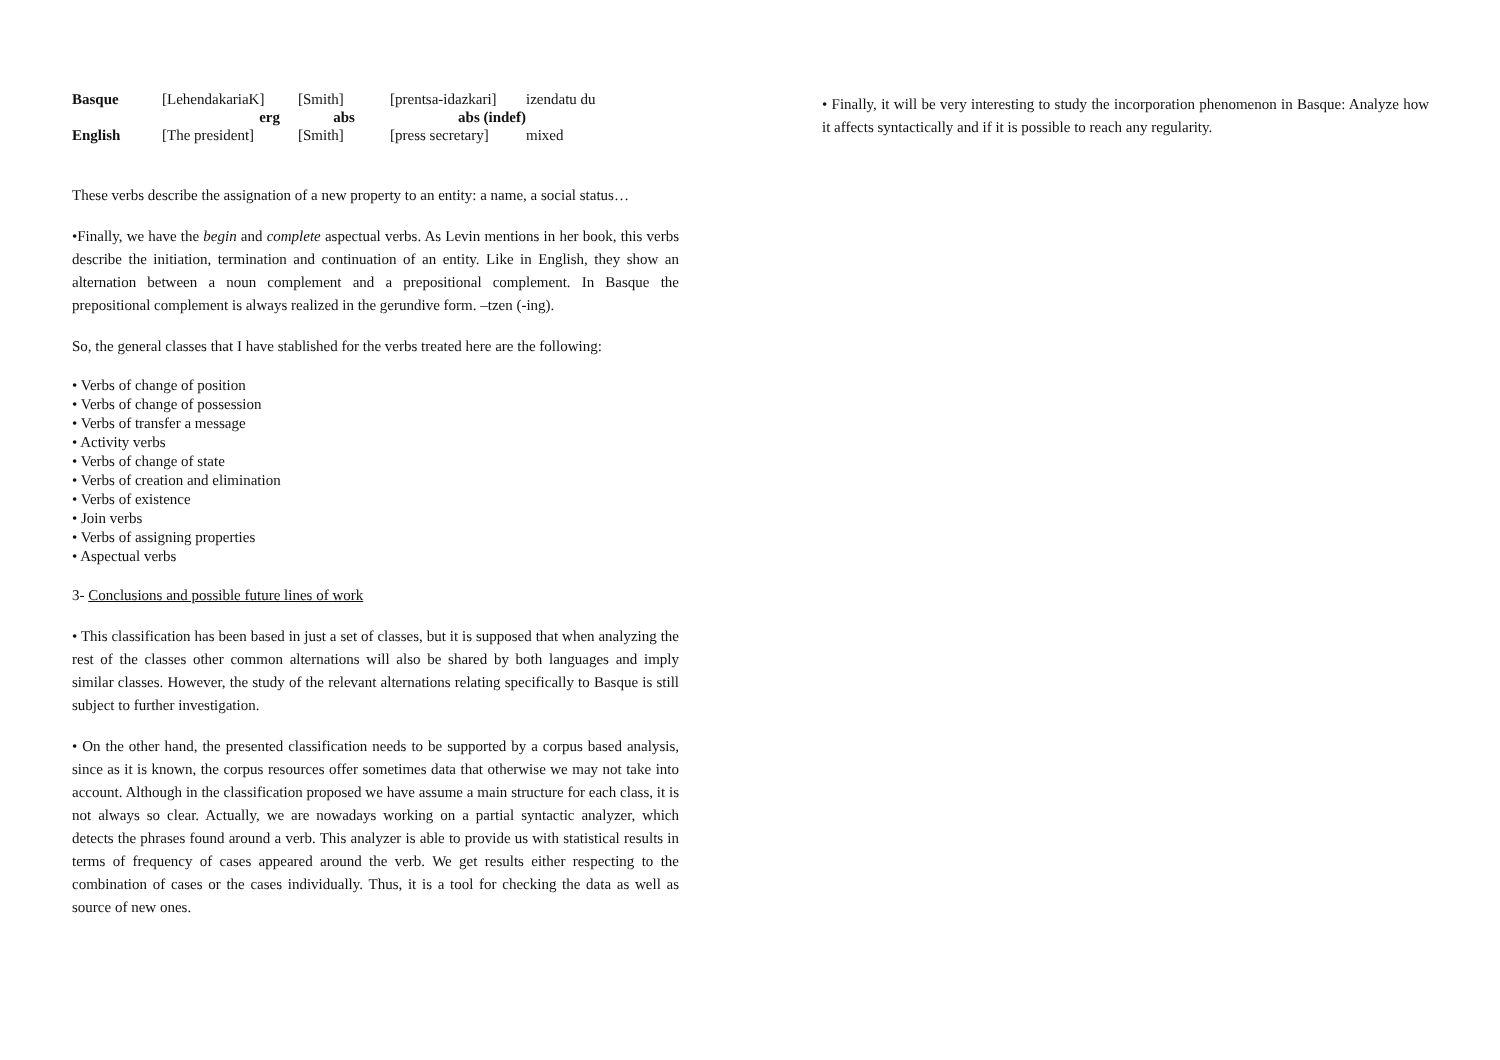| Basque | [LehendakariaK] | [Smith] | [prentsa-idazkari] | izendatu du |
| | erg | abs | abs (indef) | |
| English | [The president] | [Smith] | [press secretary] | mixed |
These verbs describe the assignation of a new property to an entity: a name, a social status…
•Finally, we have the begin and complete aspectual verbs. As Levin mentions in her book, this verbs describe the initiation, termination and continuation of an entity. Like in English, they show an alternation between a noun complement and a prepositional complement. In Basque the prepositional complement is always realized in the gerundive form. –tzen (-ing).
So, the general classes that I have stablished for the verbs treated here are the following:
• Verbs of change of position
• Verbs of change of possession
• Verbs of transfer a message
• Activity verbs
• Verbs of change of state
• Verbs of creation and elimination
• Verbs of existence
• Join verbs
• Verbs of assigning properties
• Aspectual verbs
3- Conclusions and possible future lines of work
• This classification has been based in just a set of classes, but it is supposed that when analyzing the rest of the classes other common alternations will also be shared by both languages and imply similar classes. However, the study of the relevant alternations relating specifically to Basque is still subject to further investigation.
• On the other hand, the presented classification needs to be supported by a corpus based analysis, since as it is known, the corpus resources offer sometimes data that otherwise we may not take into account. Although in the classification proposed we have assume a main structure for each class, it is not always so clear. Actually, we are nowadays working on a partial syntactic analyzer, which detects the phrases found around a verb. This analyzer is able to provide us with statistical results in terms of frequency of cases appeared around the verb. We get results either respecting to the combination of cases or the cases individually. Thus, it is a tool for checking the data as well as source of new ones.
• Finally, it will be very interesting to study the incorporation phenomenon in Basque: Analyze how it affects syntactically and if it is possible to reach any regularity.